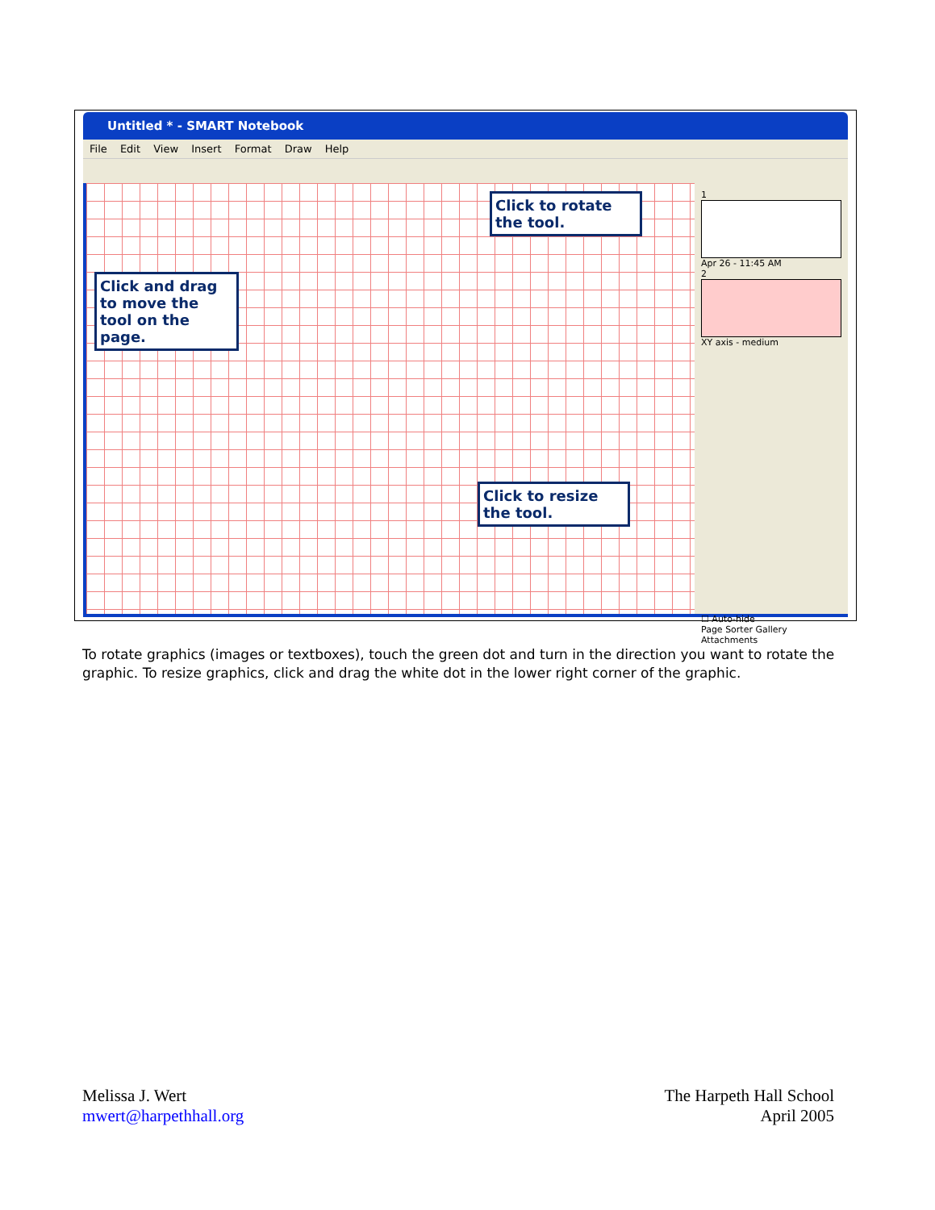Untitled * - SMART Notebook
File Edit View Insert Format Draw Help
Click to rotate the tool.
Click and drag to move the tool on the page.
Click to resize the tool.
1
Apr 26 - 11:45 AM
2
XY axis - medium
☐ Auto-hide
Page Sorter Gallery Attachments
To rotate graphics (images or textboxes), touch the green dot and turn in the direction you want to rotate the graphic. To resize graphics, click and drag the white dot in the lower right corner of the graphic.
Melissa J. Wert
mwert@harpethhall.org
The Harpeth Hall School
April 2005